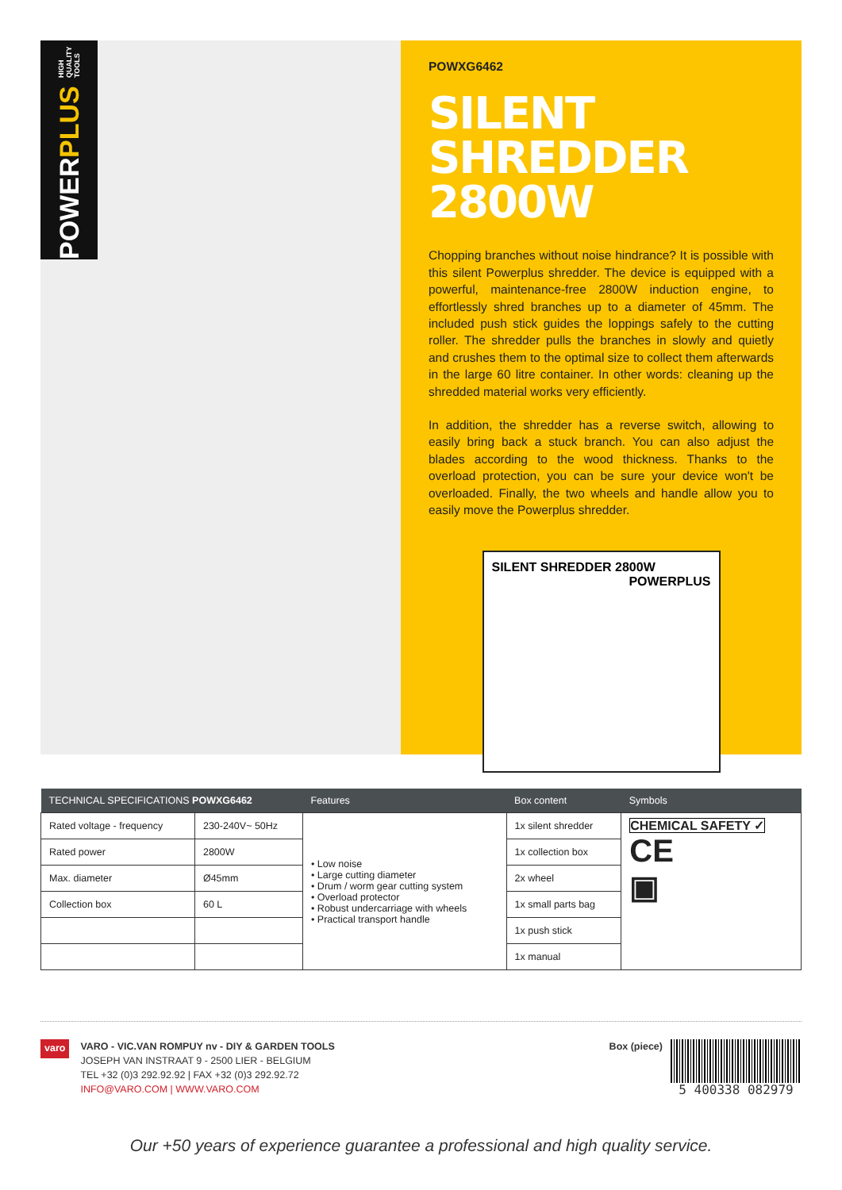POWER PLUS HIGH QUALITY TOOLS
POWXG6462
SILENT SHREDDER 2800W
Chopping branches without noise hindrance? It is possible with this silent Powerplus shredder. The device is equipped with a powerful, maintenance-free 2800W induction engine, to effortlessly shred branches up to a diameter of 45mm. The included push stick guides the loppings safely to the cutting roller. The shredder pulls the branches in slowly and quietly and crushes them to the optimal size to collect them afterwards in the large 60 litre container. In other words: cleaning up the shredded material works very efficiently.
In addition, the shredder has a reverse switch, allowing to easily bring back a stuck branch. You can also adjust the blades according to the wood thickness. Thanks to the overload protection, you can be sure your device won't be overloaded. Finally, the two wheels and handle allow you to easily move the Powerplus shredder.
SILENT SHREDDER 2800W POWERPLUS
| TECHNICAL SPECIFICATIONS POWXG6462 | | Features | Box content | Symbols |
| --- | --- | --- | --- | --- |
| Rated voltage - frequency | 230-240V~ 50Hz | • Low noise • Large cutting diameter • Drum / worm gear cutting system • Overload protector • Robust undercarriage with wheels • Practical transport handle | 1x silent shredder | CHEMICAL SAFETY ✓ CE ▣ |
| Rated power | 2800W | | 1x collection box | |
| Max. diameter | Ø45mm | | 2x wheel | |
| Collection box | 60 L | | 1x small parts bag | |
| | | | 1x push stick | |
| | | | 1x manual | |
varo
VARO - VIC.VAN ROMPUY nv - DIY & GARDEN TOOLS
JOSEPH VAN INSTRAAT 9 - 2500 LIER - BELGIUM
TEL +32 (0)3 292.92.92 | FAX +32 (0)3 292.92.72
INFO@VARO.COM | WWW.VARO.COM
Box (piece)
5 400338 082979
Our +50 years of experience guarantee a professional and high quality service.